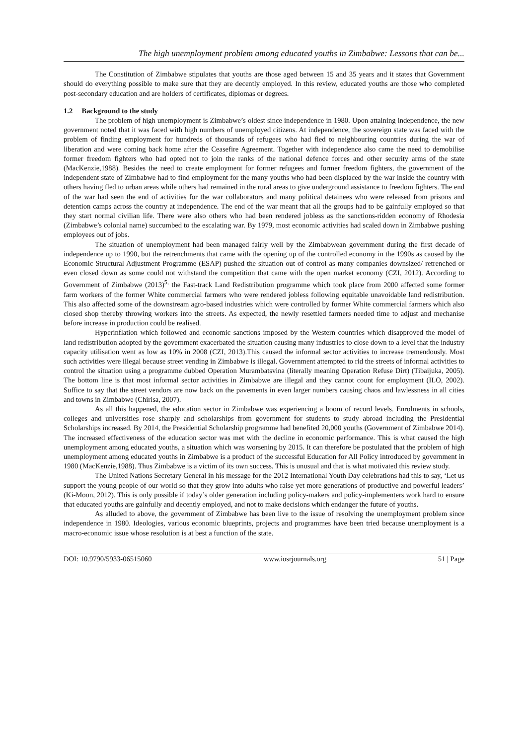The high unemployment problem among educated youths in Zimbabwe: Lessons that can be...
The Constitution of Zimbabwe stipulates that youths are those aged between 15 and 35 years and it states that Government should do everything possible to make sure that they are decently employed. In this review, educated youths are those who completed post-secondary education and are holders of certificates, diplomas or degrees.
1.2 Background to the study
The problem of high unemployment is Zimbabwe’s oldest since independence in 1980. Upon attaining independence, the new government noted that it was faced with high numbers of unemployed citizens. At independence, the sovereign state was faced with the problem of finding employment for hundreds of thousands of refugees who had fled to neighbouring countries during the war of liberation and were coming back home after the Ceasefire Agreement. Together with independence also came the need to demobilise former freedom fighters who had opted not to join the ranks of the national defence forces and other security arms of the state (MacKenzie,1988). Besides the need to create employment for former refugees and former freedom fighters, the government of the independent state of Zimbabwe had to find employment for the many youths who had been displaced by the war inside the country with others having fled to urban areas while others had remained in the rural areas to give underground assistance to freedom fighters. The end of the war had seen the end of activities for the war collaborators and many political detainees who were released from prisons and detention camps across the country at independence. The end of the war meant that all the groups had to be gainfully employed so that they start normal civilian life. There were also others who had been rendered jobless as the sanctions-ridden economy of Rhodesia (Zimbabwe’s colonial name) succumbed to the escalating war. By 1979, most economic activities had scaled down in Zimbabwe pushing employees out of jobs.
The situation of unemployment had been managed fairly well by the Zimbabwean government during the first decade of independence up to 1990, but the retrenchments that came with the opening up of the controlled economy in the 1990s as caused by the Economic Structural Adjustment Programme (ESAP) pushed the situation out of control as many companies downsized/ retrenched or even closed down as some could not withstand the competition that came with the open market economy (CZI, 2012). According to Government of Zimbabwe (2013)<sup>5,</sup> the Fast-track Land Redistribution programme which took place from 2000 affected some former farm workers of the former White commercial farmers who were rendered jobless following equitable unavoidable land redistribution. This also affected some of the downstream agro-based industries which were controlled by former White commercial farmers which also closed shop thereby throwing workers into the streets. As expected, the newly resettled farmers needed time to adjust and mechanise before increase in production could be realised.
Hyperinflation which followed and economic sanctions imposed by the Western countries which disapproved the model of land redistribution adopted by the government exacerbated the situation causing many industries to close down to a level that the industry capacity utilisation went as low as 10% in 2008 (CZI, 2013).This caused the informal sector activities to increase tremendously. Most such activities were illegal because street vending in Zimbabwe is illegal. Government attempted to rid the streets of informal activities to control the situation using a programme dubbed Operation Murambatsvina (literally meaning Operation Refuse Dirt) (Tibaijuka, 2005). The bottom line is that most informal sector activities in Zimbabwe are illegal and they cannot count for employment (ILO, 2002). Suffice to say that the street vendors are now back on the pavements in even larger numbers causing chaos and lawlessness in all cities and towns in Zimbabwe (Chirisa, 2007).
As all this happened, the education sector in Zimbabwe was experiencing a boom of record levels. Enrolments in schools, colleges and universities rose sharply and scholarships from government for students to study abroad including the Presidential Scholarships increased. By 2014, the Presidential Scholarship programme had benefited 20,000 youths (Government of Zimbabwe 2014). The increased effectiveness of the education sector was met with the decline in economic performance. This is what caused the high unemployment among educated youths, a situation which was worsening by 2015. It can therefore be postulated that the problem of high unemployment among educated youths in Zimbabwe is a product of the successful Education for All Policy introduced by government in 1980 (MacKenzie,1988). Thus Zimbabwe is a victim of its own success. This is unusual and that is what motivated this review study.
The United Nations Secretary General in his message for the 2012 International Youth Day celebrations had this to say, ‘Let us support the young people of our world so that they grow into adults who raise yet more generations of productive and powerful leaders’ (Ki-Moon, 2012). This is only possible if today’s older generation including policy-makers and policy-implementers work hard to ensure that educated youths are gainfully and decently employed, and not to make decisions which endanger the future of youths.
As alluded to above, the government of Zimbabwe has been live to the issue of resolving the unemployment problem since independence in 1980. Ideologies, various economic blueprints, projects and programmes have been tried because unemployment is a macro-economic issue whose resolution is at best a function of the state.
DOI: 10.9790/5933-06515060 www.iosrjournals.org 51 | Page